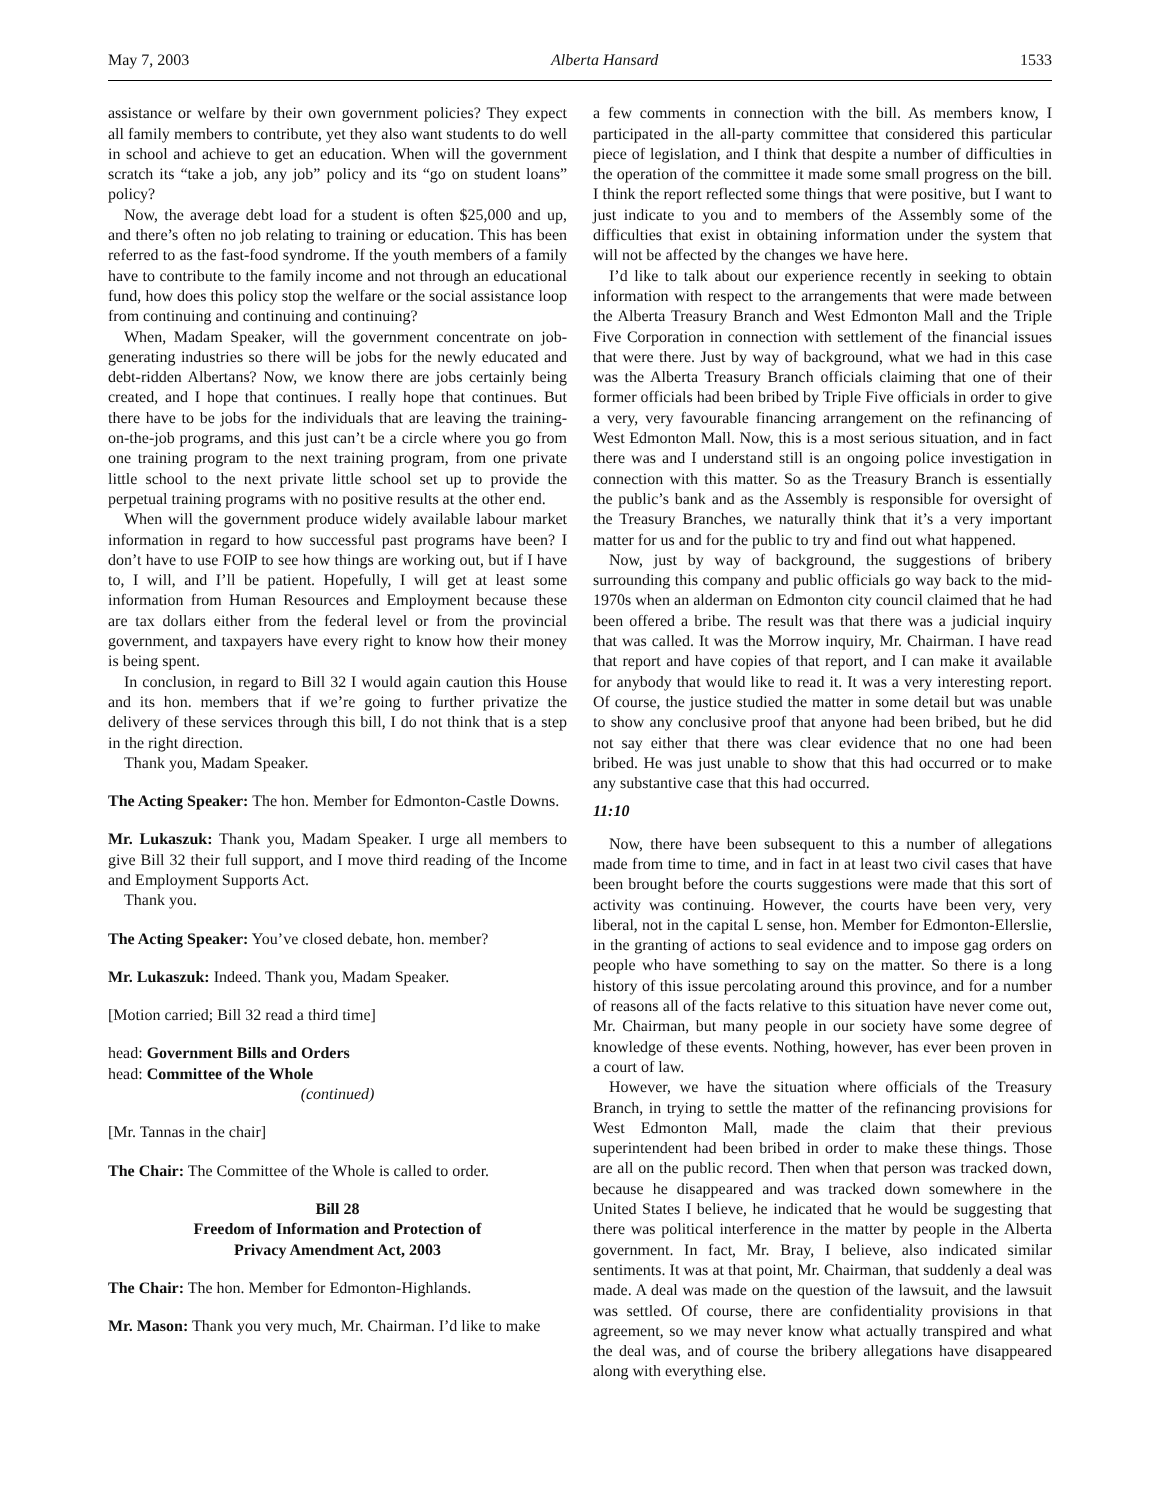May 7, 2003 Alberta Hansard 1533
assistance or welfare by their own government policies? They expect all family members to contribute, yet they also want students to do well in school and achieve to get an education. When will the government scratch its “take a job, any job” policy and its “go on student loans” policy?
Now, the average debt load for a student is often $25,000 and up, and there’s often no job relating to training or education. This has been referred to as the fast-food syndrome. If the youth members of a family have to contribute to the family income and not through an educational fund, how does this policy stop the welfare or the social assistance loop from continuing and continuing and continuing?
When, Madam Speaker, will the government concentrate on job-generating industries so there will be jobs for the newly educated and debt-ridden Albertans? Now, we know there are jobs certainly being created, and I hope that continues. I really hope that continues. But there have to be jobs for the individuals that are leaving the training-on-the-job programs, and this just can’t be a circle where you go from one training program to the next training program, from one private little school to the next private little school set up to provide the perpetual training programs with no positive results at the other end.
When will the government produce widely available labour market information in regard to how successful past programs have been? I don’t have to use FOIP to see how things are working out, but if I have to, I will, and I’ll be patient. Hopefully, I will get at least some information from Human Resources and Employment because these are tax dollars either from the federal level or from the provincial government, and taxpayers have every right to know how their money is being spent.
In conclusion, in regard to Bill 32 I would again caution this House and its hon. members that if we’re going to further privatize the delivery of these services through this bill, I do not think that is a step in the right direction.
Thank you, Madam Speaker.
The Acting Speaker: The hon. Member for Edmonton-Castle Downs.
Mr. Lukaszuk: Thank you, Madam Speaker. I urge all members to give Bill 32 their full support, and I move third reading of the Income and Employment Supports Act.
Thank you.
The Acting Speaker: You’ve closed debate, hon. member?
Mr. Lukaszuk: Indeed. Thank you, Madam Speaker.
[Motion carried; Bill 32 read a third time]
head: Government Bills and Orders
head: Committee of the Whole
(continued)
[Mr. Tannas in the chair]
The Chair: The Committee of the Whole is called to order.
Bill 28
Freedom of Information and Protection of
Privacy Amendment Act, 2003
The Chair: The hon. Member for Edmonton-Highlands.
Mr. Mason: Thank you very much, Mr. Chairman. I’d like to make
a few comments in connection with the bill. As members know, I participated in the all-party committee that considered this particular piece of legislation, and I think that despite a number of difficulties in the operation of the committee it made some small progress on the bill. I think the report reflected some things that were positive, but I want to just indicate to you and to members of the Assembly some of the difficulties that exist in obtaining information under the system that will not be affected by the changes we have here.
I’d like to talk about our experience recently in seeking to obtain information with respect to the arrangements that were made between the Alberta Treasury Branch and West Edmonton Mall and the Triple Five Corporation in connection with settlement of the financial issues that were there. Just by way of background, what we had in this case was the Alberta Treasury Branch officials claiming that one of their former officials had been bribed by Triple Five officials in order to give a very, very favourable financing arrangement on the refinancing of West Edmonton Mall. Now, this is a most serious situation, and in fact there was and I understand still is an ongoing police investigation in connection with this matter. So as the Treasury Branch is essentially the public’s bank and as the Assembly is responsible for oversight of the Treasury Branches, we naturally think that it’s a very important matter for us and for the public to try and find out what happened.
Now, just by way of background, the suggestions of bribery surrounding this company and public officials go way back to the mid-1970s when an alderman on Edmonton city council claimed that he had been offered a bribe. The result was that there was a judicial inquiry that was called. It was the Morrow inquiry, Mr. Chairman. I have read that report and have copies of that report, and I can make it available for anybody that would like to read it. It was a very interesting report. Of course, the justice studied the matter in some detail but was unable to show any conclusive proof that anyone had been bribed, but he did not say either that there was clear evidence that no one had been bribed. He was just unable to show that this had occurred or to make any substantive case that this had occurred.
11:10
Now, there have been subsequent to this a number of allegations made from time to time, and in fact in at least two civil cases that have been brought before the courts suggestions were made that this sort of activity was continuing. However, the courts have been very, very liberal, not in the capital L sense, hon. Member for Edmonton-Ellerslie, in the granting of actions to seal evidence and to impose gag orders on people who have something to say on the matter. So there is a long history of this issue percolating around this province, and for a number of reasons all of the facts relative to this situation have never come out, Mr. Chairman, but many people in our society have some degree of knowledge of these events. Nothing, however, has ever been proven in a court of law.
However, we have the situation where officials of the Treasury Branch, in trying to settle the matter of the refinancing provisions for West Edmonton Mall, made the claim that their previous superintendent had been bribed in order to make these things. Those are all on the public record. Then when that person was tracked down, because he disappeared and was tracked down somewhere in the United States I believe, he indicated that he would be suggesting that there was political interference in the matter by people in the Alberta government. In fact, Mr. Bray, I believe, also indicated similar sentiments. It was at that point, Mr. Chairman, that suddenly a deal was made. A deal was made on the question of the lawsuit, and the lawsuit was settled. Of course, there are confidentiality provisions in that agreement, so we may never know what actually transpired and what the deal was, and of course the bribery allegations have disappeared along with everything else.